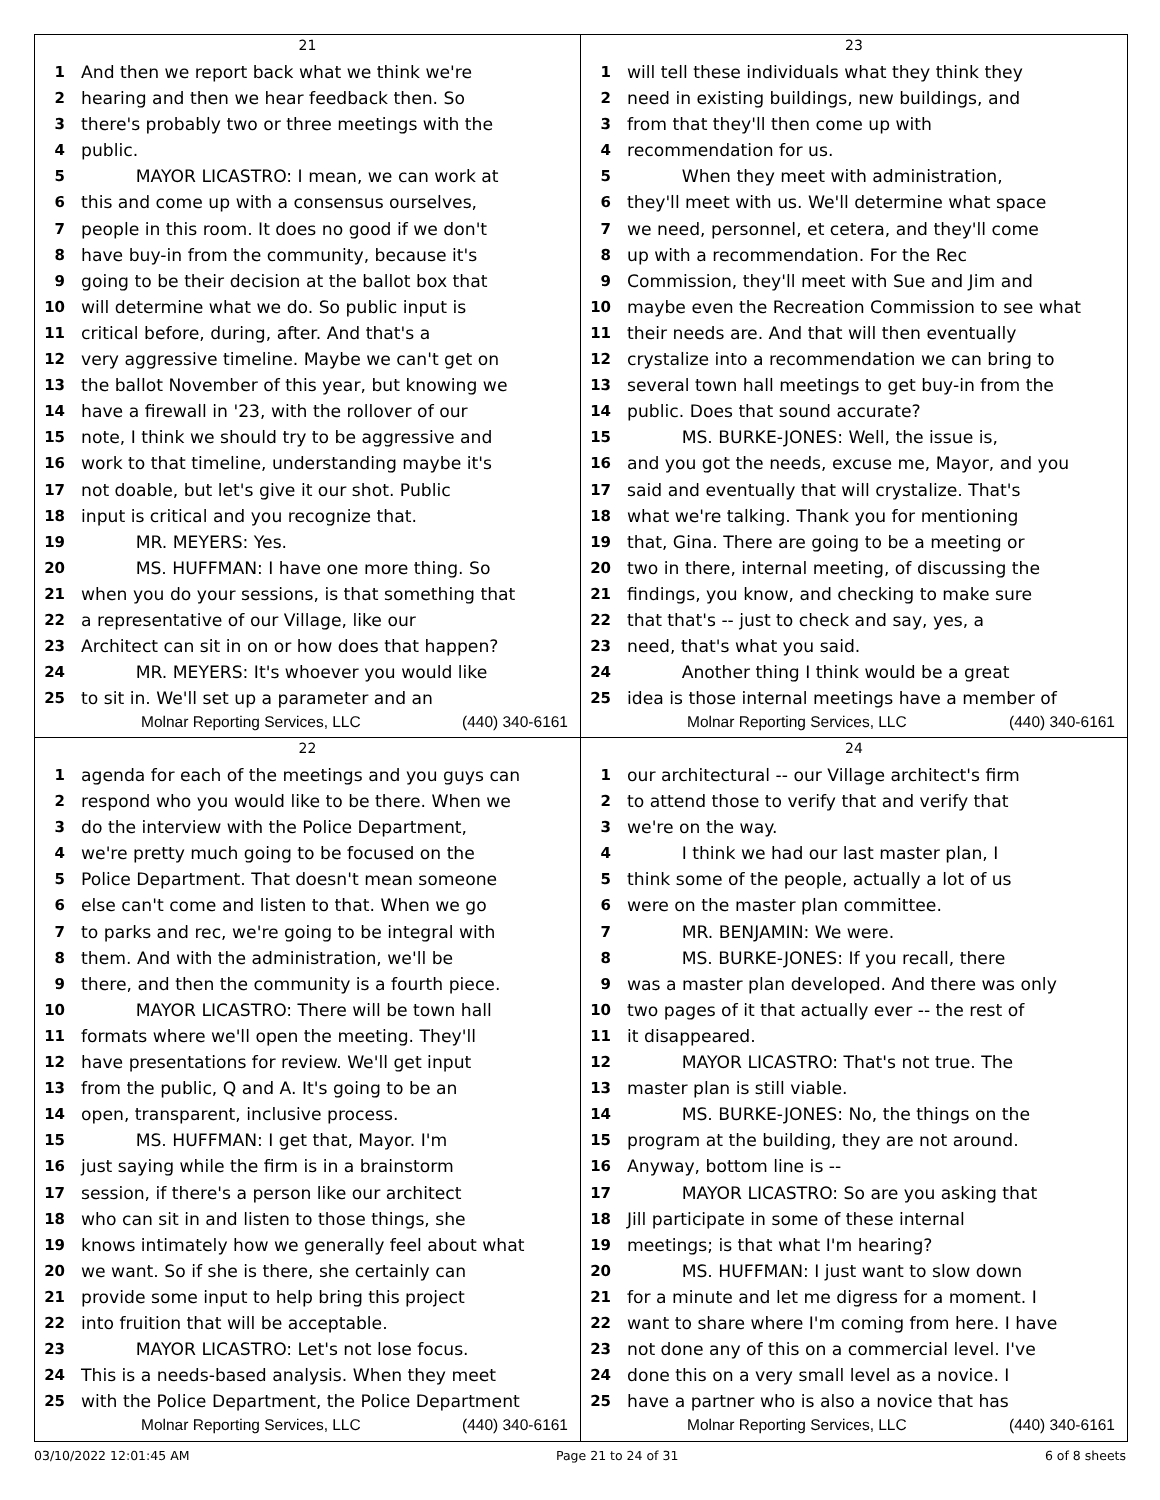21
1 And then we report back what we think we're
2 hearing and then we hear feedback then. So
3 there's probably two or three meetings with the
4 public.
5 MAYOR LICASTRO: I mean, we can work at
6 this and come up with a consensus ourselves,
7 people in this room. It does no good if we don't
8 have buy-in from the community, because it's
9 going to be their decision at the ballot box that
10 will determine what we do. So public input is
11 critical before, during, after. And that's a
12 very aggressive timeline. Maybe we can't get on
13 the ballot November of this year, but knowing we
14 have a firewall in '23, with the rollover of our
15 note, I think we should try to be aggressive and
16 work to that timeline, understanding maybe it's
17 not doable, but let's give it our shot. Public
18 input is critical and you recognize that.
19 MR. MEYERS: Yes.
20 MS. HUFFMAN: I have one more thing. So
21 when you do your sessions, is that something that
22 a representative of our Village, like our
23 Architect can sit in on or how does that happen?
24 MR. MEYERS: It's whoever you would like
25 to sit in. We'll set up a parameter and an
Molnar Reporting Services, LLC (440) 340-6161
23
1 will tell these individuals what they think they
2 need in existing buildings, new buildings, and
3 from that they'll then come up with
4 recommendation for us.
5 When they meet with administration,
6 they'll meet with us. We'll determine what space
7 we need, personnel, et cetera, and they'll come
8 up with a recommendation. For the Rec
9 Commission, they'll meet with Sue and Jim and
10 maybe even the Recreation Commission to see what
11 their needs are. And that will then eventually
12 crystalize into a recommendation we can bring to
13 several town hall meetings to get buy-in from the
14 public. Does that sound accurate?
15 MS. BURKE-JONES: Well, the issue is,
16 and you got the needs, excuse me, Mayor, and you
17 said and eventually that will crystalize. That's
18 what we're talking. Thank you for mentioning
19 that, Gina. There are going to be a meeting or
20 two in there, internal meeting, of discussing the
21 findings, you know, and checking to make sure
22 that that's -- just to check and say, yes, a
23 need, that's what you said.
24 Another thing I think would be a great
25 idea is those internal meetings have a member of
Molnar Reporting Services, LLC (440) 340-6161
22
1 agenda for each of the meetings and you guys can
2 respond who you would like to be there. When we
3 do the interview with the Police Department,
4 we're pretty much going to be focused on the
5 Police Department. That doesn't mean someone
6 else can't come and listen to that. When we go
7 to parks and rec, we're going to be integral with
8 them. And with the administration, we'll be
9 there, and then the community is a fourth piece.
10 MAYOR LICASTRO: There will be town hall
11 formats where we'll open the meeting. They'll
12 have presentations for review. We'll get input
13 from the public, Q and A. It's going to be an
14 open, transparent, inclusive process.
15 MS. HUFFMAN: I get that, Mayor. I'm
16 just saying while the firm is in a brainstorm
17 session, if there's a person like our architect
18 who can sit in and listen to those things, she
19 knows intimately how we generally feel about what
20 we want. So if she is there, she certainly can
21 provide some input to help bring this project
22 into fruition that will be acceptable.
23 MAYOR LICASTRO: Let's not lose focus.
24 This is a needs-based analysis. When they meet
25 with the Police Department, the Police Department
Molnar Reporting Services, LLC (440) 340-6161
24
1 our architectural -- our Village architect's firm
2 to attend those to verify that and verify that
3 we're on the way.
4 I think we had our last master plan, I
5 think some of the people, actually a lot of us
6 were on the master plan committee.
7 MR. BENJAMIN: We were.
8 MS. BURKE-JONES: If you recall, there
9 was a master plan developed. And there was only
10 two pages of it that actually ever -- the rest of
11 it disappeared.
12 MAYOR LICASTRO: That's not true. The
13 master plan is still viable.
14 MS. BURKE-JONES: No, the things on the
15 program at the building, they are not around.
16 Anyway, bottom line is --
17 MAYOR LICASTRO: So are you asking that
18 Jill participate in some of these internal
19 meetings; is that what I'm hearing?
20 MS. HUFFMAN: I just want to slow down
21 for a minute and let me digress for a moment. I
22 want to share where I'm coming from here. I have
23 not done any of this on a commercial level. I've
24 done this on a very small level as a novice. I
25 have a partner who is also a novice that has
Molnar Reporting Services, LLC (440) 340-6161
03/10/2022 12:01:45 AM Page 21 to 24 of 31 6 of 8 sheets